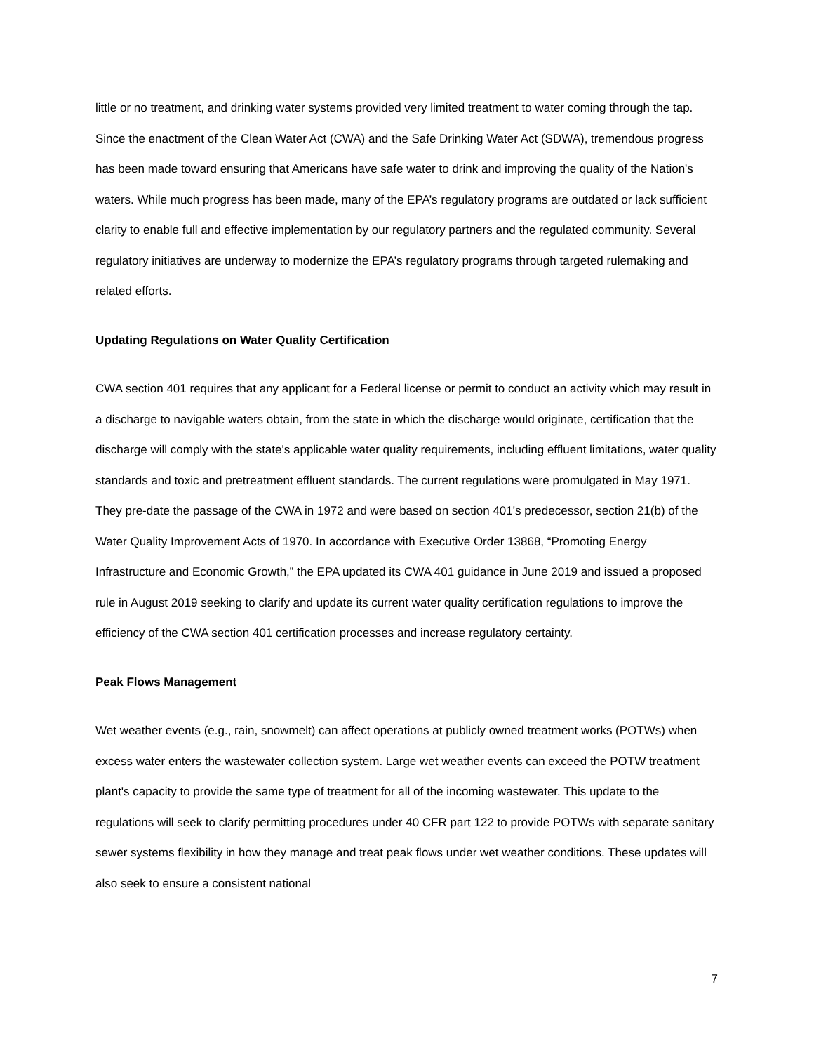little or no treatment, and drinking water systems provided very limited treatment to water coming through the tap. Since the enactment of the Clean Water Act (CWA) and the Safe Drinking Water Act (SDWA), tremendous progress has been made toward ensuring that Americans have safe water to drink and improving the quality of the Nation's waters. While much progress has been made, many of the EPA’s regulatory programs are outdated or lack sufficient clarity to enable full and effective implementation by our regulatory partners and the regulated community. Several regulatory initiatives are underway to modernize the EPA’s regulatory programs through targeted rulemaking and related efforts.
Updating Regulations on Water Quality Certification
CWA section 401 requires that any applicant for a Federal license or permit to conduct an activity which may result in a discharge to navigable waters obtain, from the state in which the discharge would originate, certification that the discharge will comply with the state's applicable water quality requirements, including effluent limitations, water quality standards and toxic and pretreatment effluent standards. The current regulations were promulgated in May 1971. They pre-date the passage of the CWA in 1972 and were based on section 401's predecessor, section 21(b) of the Water Quality Improvement Acts of 1970. In accordance with Executive Order 13868, “Promoting Energy Infrastructure and Economic Growth,” the EPA updated its CWA 401 guidance in June 2019 and issued a proposed rule in August 2019 seeking to clarify and update its current water quality certification regulations to improve the efficiency of the CWA section 401 certification processes and increase regulatory certainty.
Peak Flows Management
Wet weather events (e.g., rain, snowmelt) can affect operations at publicly owned treatment works (POTWs) when excess water enters the wastewater collection system. Large wet weather events can exceed the POTW treatment plant's capacity to provide the same type of treatment for all of the incoming wastewater. This update to the regulations will seek to clarify permitting procedures under 40 CFR part 122 to provide POTWs with separate sanitary sewer systems flexibility in how they manage and treat peak flows under wet weather conditions. These updates will also seek to ensure a consistent national
7